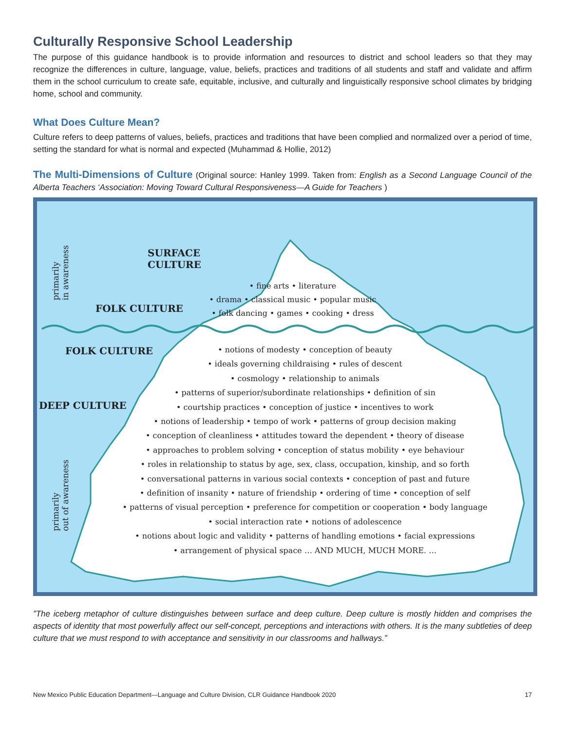Culturally Responsive School Leadership
The purpose of this guidance handbook is to provide information and resources to district and school leaders so that they may recognize the differences in culture, language, value, beliefs, practices and traditions of all students and staff and validate and affirm them in the school curriculum to create safe, equitable, inclusive, and culturally and linguistically responsive school climates by bridging home, school and community.
What Does Culture Mean?
Culture refers to deep patterns of values, beliefs, practices and traditions that have been complied and normalized over a period of time, setting the standard for what is normal and expected (Muhammad & Hollie, 2012)
The Multi-Dimensions of Culture (Original source: Hanley 1999. Taken from: English as a Second Language Council of the Alberta Teachers ‘Association: Moving Toward Cultural Responsiveness—A Guide for Teachers )
primarily
in awareness
primarily
out of awareness
SURFACE
CULTURE
FOLK CULTURE
FOLK CULTURE
DEEP CULTURE
• fine arts • literature
• drama • classical music • popular music
• folk dancing • games • cooking • dress
• notions of modesty • conception of beauty
• ideals governing childraising • rules of descent
• cosmology • relationship to animals
• patterns of superior/subordinate relationships • definition of sin
• courtship practices • conception of justice • incentives to work
• notions of leadership • tempo of work • patterns of group decision making
• conception of cleanliness • attitudes toward the dependent • theory of disease
• approaches to problem solving • conception of status mobility • eye behaviour
• roles in relationship to status by age, sex, class, occupation, kinship, and so forth
• conversational patterns in various social contexts • conception of past and future
• definition of insanity • nature of friendship • ordering of time • conception of self
• patterns of visual perception • preference for competition or cooperation • body language
• social interaction rate • notions of adolescence
• notions about logic and validity • patterns of handling emotions • facial expressions
• arrangement of physical space … AND MUCH, MUCH MORE. …
”The iceberg metaphor of culture distinguishes between surface and deep culture. Deep culture is mostly hidden and comprises the aspects of identity that most powerfully affect our self-concept, perceptions and interactions with others. It is the many subtleties of deep culture that we must respond to with acceptance and sensitivity in our classrooms and hallways.”
New Mexico Public Education Department—Language and Culture Division, CLR Guidance Handbook 2020 17